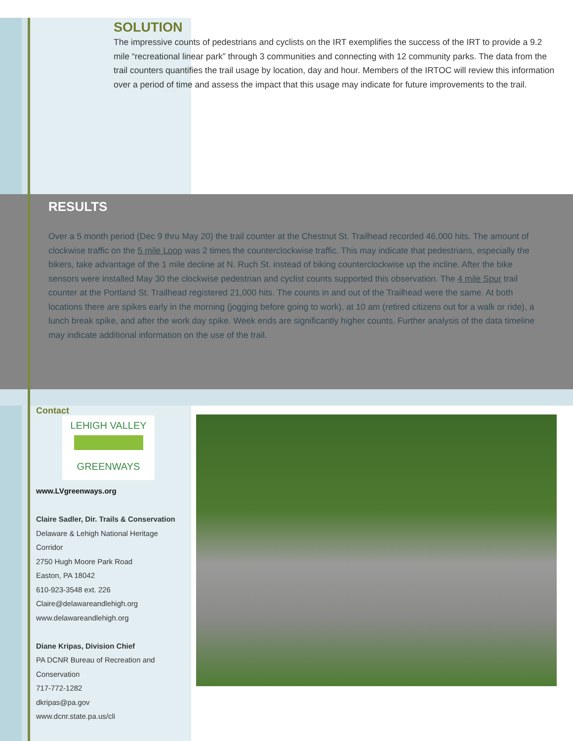SOLUTION
The impressive counts of pedestrians and cyclists on the IRT exemplifies the success of the IRT to provide a 9.2 mile “recreational linear park” through 3 communities and connecting with 12 community parks. The data from the trail counters quantifies the trail usage by location, day and hour. Members of the IRTOC will review this information over a period of time and assess the impact that this usage may indicate for future improvements to the trail.
RESULTS
Over a 5 month period (Dec 9 thru May 20) the trail counter at the Chestnut St. Trailhead recorded 46,000 hits. The amount of clockwise traffic on the 5 mile Loop was 2 times the counterclockwise traffic. This may indicate that pedestrians, especially the bikers, take advantage of the 1 mile decline at N. Ruch St. instead of biking counterclockwise up the incline. After the bike sensors were installed May 30 the clockwise pedestrian and cyclist counts supported this observation. The 4 mile Spur trail counter at the Portland St. Trailhead registered 21,000 hits. The counts in and out of the Trailhead were the same. At both locations there are spikes early in the morning (jogging before going to work), at 10 am (retired citizens out for a walk or ride), a lunch break spike, and after the work day spike. Week ends are significantly higher counts. Further analysis of the data timeline may indicate additional information on the use of the trail.
Contact
LEHIGH VALLEY
GREENWAYS
www.LVgreenways.org
Claire Sadler, Dir. Trails & Conservation
Delaware & Lehigh National Heritage Corridor
2750 Hugh Moore Park Road
Easton, PA 18042
610-923-3548 ext. 226
Claire@delawareandlehigh.org
www.delawareandlehigh.org
Diane Kripas, Division Chief
PA DCNR Bureau of Recreation and Conservation
717-772-1282
dkripas@pa.gov
www.dcnr.state.pa.us/cli